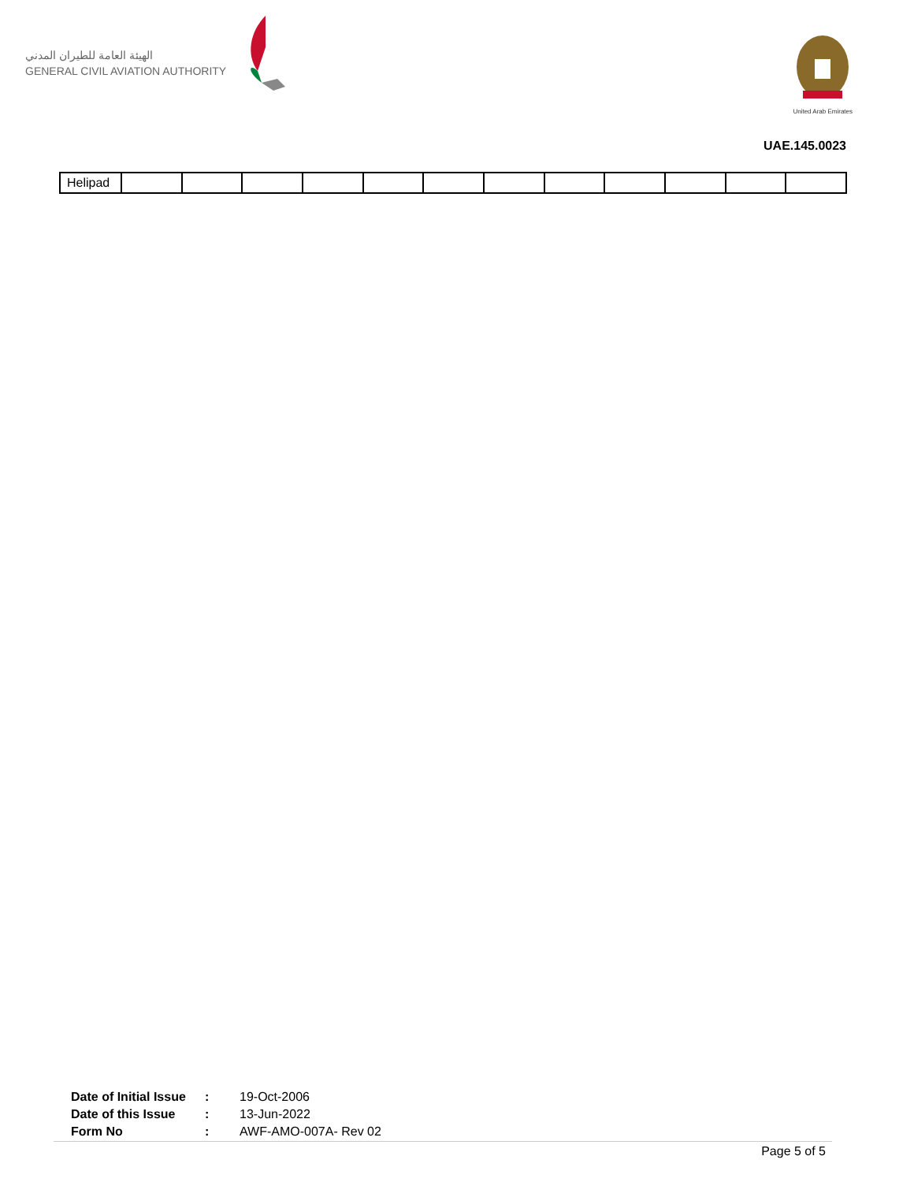الهيئة العامة للطيران المدني
GENERAL CIVIL AVIATION AUTHORITY
United Arab Emirates
UAE.145.0023
| Helipad | | | | | | | | | | | | |
| Date of Initial Issue | : | 19-Oct-2006 |
| Date of this Issue | : | 13-Jun-2022 |
| Form No | : | AWF-AMO-007A- Rev 02 |
Page 5 of 5